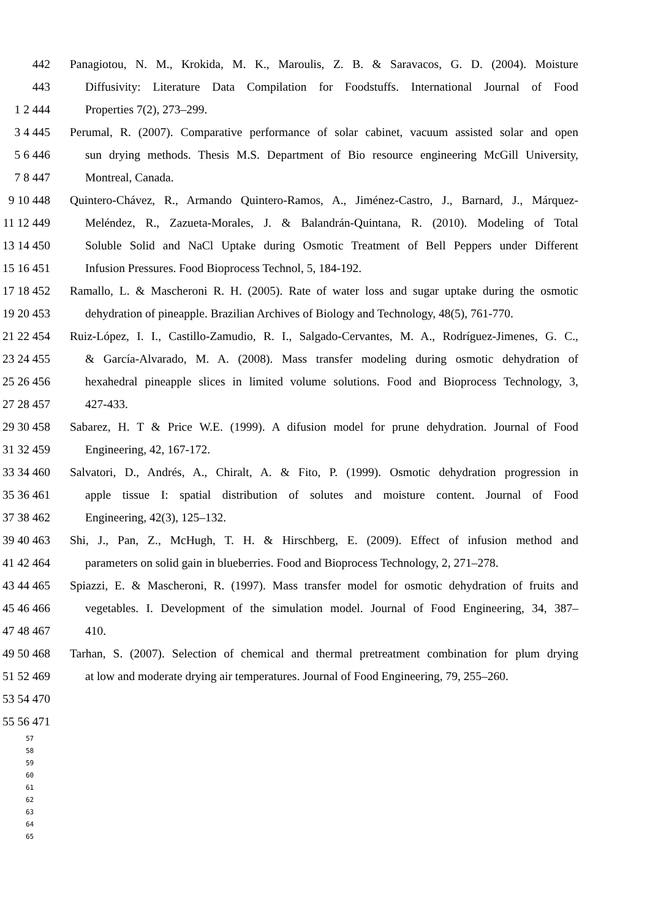442 Panagiotou, N. M., Krokida, M. K., Maroulis, Z. B. & Saravacos, G. D. (2004). Moisture
443 Diffusivity: Literature Data Compilation for Foodstuffs. International Journal of Food
1 2 444 Properties 7(2), 273–299.
3 4 445 Perumal, R. (2007). Comparative performance of solar cabinet, vacuum assisted solar and open
5 6 446 sun drying methods. Thesis M.S. Department of Bio resource engineering McGill University,
7 8 447 Montreal, Canada.
9 10 448 Quintero-Chávez, R., Armando Quintero-Ramos, A., Jiménez-Castro, J., Barnard, J., Márquez-
11 12 449 Meléndez, R., Zazueta-Morales, J. & Balandrán-Quintana, R. (2010). Modeling of Total
13 14 450 Soluble Solid and NaCl Uptake during Osmotic Treatment of Bell Peppers under Different
15 16 451 Infusion Pressures. Food Bioprocess Technol, 5, 184-192.
17 18 452 Ramallo, L. & Mascheroni R. H. (2005). Rate of water loss and sugar uptake during the osmotic
19 20 453 dehydration of pineapple. Brazilian Archives of Biology and Technology, 48(5), 761-770.
21 22 454 Ruiz-López, I. I., Castillo-Zamudio, R. I., Salgado-Cervantes, M. A., Rodríguez-Jimenes, G. C.,
23 24 455 & García-Alvarado, M. A. (2008). Mass transfer modeling during osmotic dehydration of
25 26 456 hexahedral pineapple slices in limited volume solutions. Food and Bioprocess Technology, 3,
27 28 457 427-433.
29 30 458 Sabarez, H. T & Price W.E. (1999). A difusion model for prune dehydration. Journal of Food
31 32 459 Engineering, 42, 167-172.
33 34 460 Salvatori, D., Andrés, A., Chiralt, A. & Fito, P. (1999). Osmotic dehydration progression in
35 36 461 apple tissue I: spatial distribution of solutes and moisture content. Journal of Food
37 38 462 Engineering, 42(3), 125–132.
39 40 463 Shi, J., Pan, Z., McHugh, T. H. & Hirschberg, E. (2009). Effect of infusion method and
41 42 464 parameters on solid gain in blueberries. Food and Bioprocess Technology, 2, 271–278.
43 44 465 Spiazzi, E. & Mascheroni, R. (1997). Mass transfer model for osmotic dehydration of fruits and
45 46 466 vegetables. I. Development of the simulation model. Journal of Food Engineering, 34, 387–
47 48 467 410.
49 50 468 Tarhan, S. (2007). Selection of chemical and thermal pretreatment combination for plum drying
51 52 469 at low and moderate drying air temperatures. Journal of Food Engineering, 79, 255–260.
53 54 470
55 56 471
57
58
59
60
61
62
63
64
65